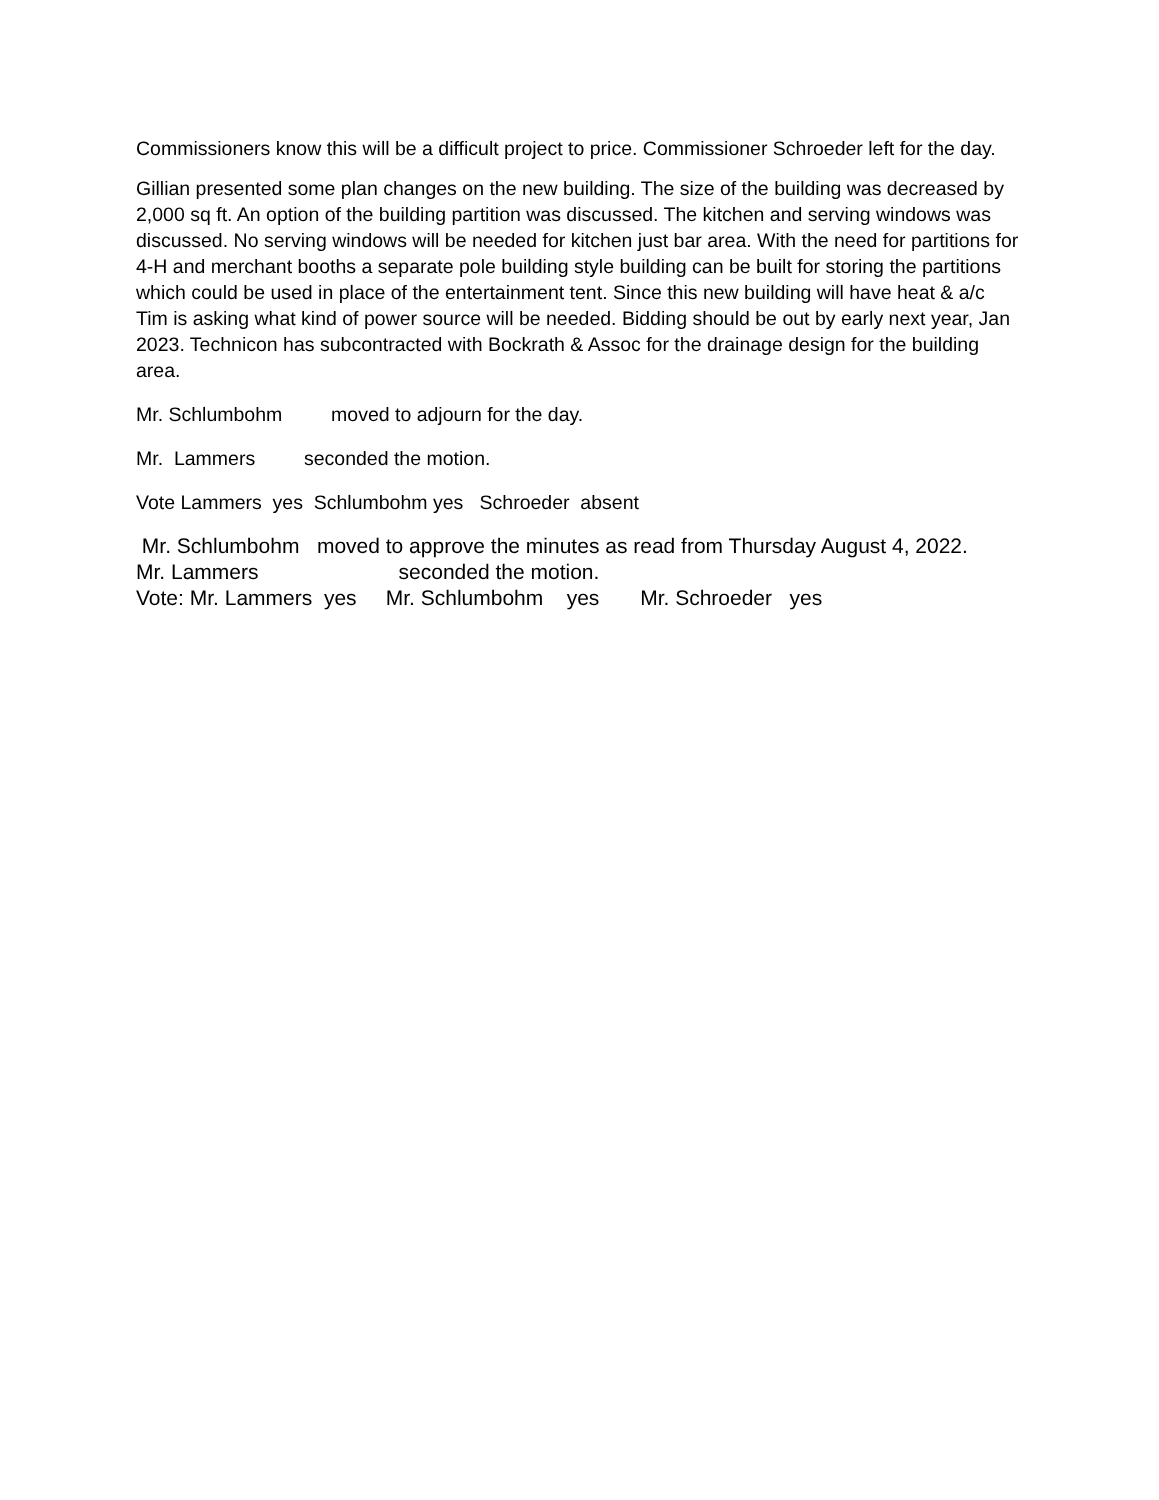Commissioners know this will be a difficult project to price. Commissioner Schroeder left for the day.
Gillian presented some plan changes on the new building. The size of the building was decreased by 2,000 sq ft. An option of the building partition was discussed. The kitchen and serving windows was discussed. No serving windows will be needed for kitchen just bar area. With the need for partitions for 4-H and merchant booths a separate pole building style building can be built for storing the partitions which could be used in place of the entertainment tent. Since this new building will have heat & a/c Tim is asking what kind of power source will be needed. Bidding should be out by early next year, Jan 2023. Technicon has subcontracted with Bockrath & Assoc for the drainage design for the building area.
Mr. Schlumbohm moved to adjourn for the day.
Mr. Lammers seconded the motion.
Vote Lammers yes Schlumbohm yes Schroeder absent
Mr. Schlumbohm moved to approve the minutes as read from Thursday August 4, 2022.
Mr. Lammers seconded the motion.
Vote: Mr. Lammers yes Mr. Schlumbohm yes Mr. Schroeder yes